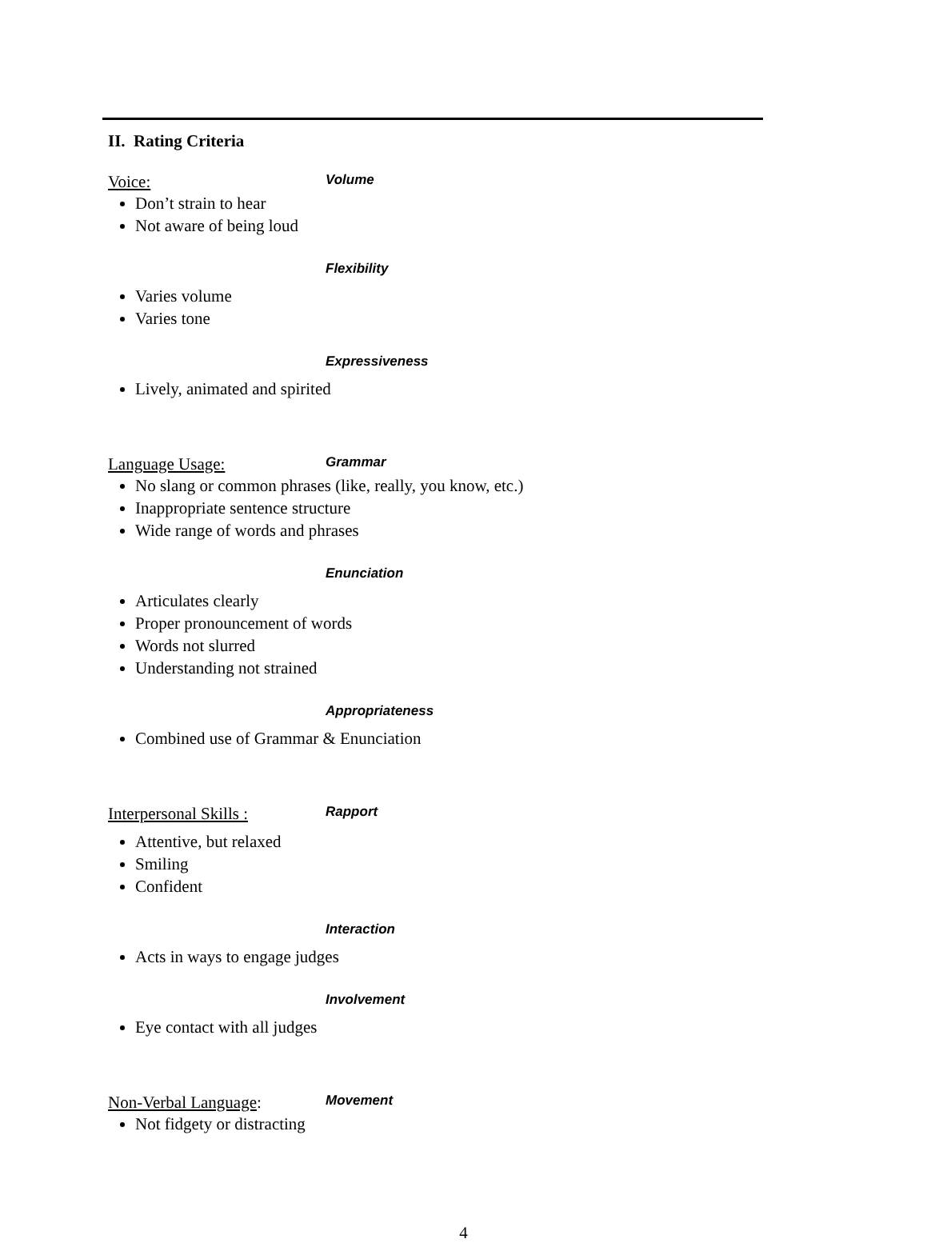II. Rating Criteria
Voice: Volume
Don’t strain to hear
Not aware of being loud
Flexibility
Varies volume
Varies tone
Expressiveness
Lively, animated and spirited
Language Usage: Grammar
No slang or common phrases (like, really, you know, etc.)
Inappropriate sentence structure
Wide range of words and phrases
Enunciation
Articulates clearly
Proper pronouncement of words
Words not slurred
Understanding not strained
Appropriateness
Combined use of Grammar & Enunciation
Interpersonal Skills : Rapport
Attentive, but relaxed
Smiling
Confident
Interaction
Acts in ways to engage judges
Involvement
Eye contact with all judges
Non-Verbal Language: Movement
Not fidgety or distracting
4